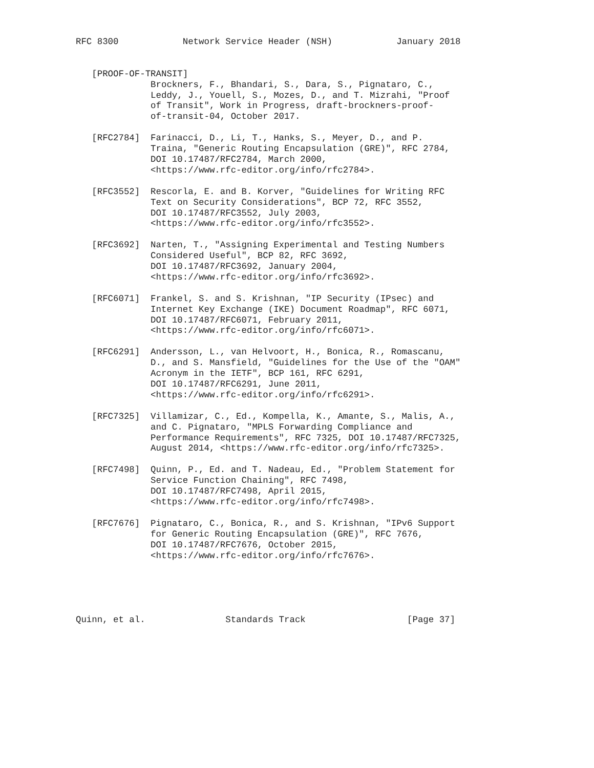RFC 8300            Network Service Header (NSH)            January 2018


   [PROOF-OF-TRANSIT]
              Brockners, F., Bhandari, S., Dara, S., Pignataro, C.,
              Leddy, J., Youell, S., Mozes, D., and T. Mizrahi, "Proof
              of Transit", Work in Progress, draft-brockners-proof-
              of-transit-04, October 2017.

   [RFC2784]  Farinacci, D., Li, T., Hanks, S., Meyer, D., and P.
              Traina, "Generic Routing Encapsulation (GRE)", RFC 2784,
              DOI 10.17487/RFC2784, March 2000,
              <https://www.rfc-editor.org/info/rfc2784>.

   [RFC3552]  Rescorla, E. and B. Korver, "Guidelines for Writing RFC
              Text on Security Considerations", BCP 72, RFC 3552,
              DOI 10.17487/RFC3552, July 2003,
              <https://www.rfc-editor.org/info/rfc3552>.

   [RFC3692]  Narten, T., "Assigning Experimental and Testing Numbers
              Considered Useful", BCP 82, RFC 3692,
              DOI 10.17487/RFC3692, January 2004,
              <https://www.rfc-editor.org/info/rfc3692>.

   [RFC6071]  Frankel, S. and S. Krishnan, "IP Security (IPsec) and
              Internet Key Exchange (IKE) Document Roadmap", RFC 6071,
              DOI 10.17487/RFC6071, February 2011,
              <https://www.rfc-editor.org/info/rfc6071>.

   [RFC6291]  Andersson, L., van Helvoort, H., Bonica, R., Romascanu,
              D., and S. Mansfield, "Guidelines for the Use of the "OAM"
              Acronym in the IETF", BCP 161, RFC 6291,
              DOI 10.17487/RFC6291, June 2011,
              <https://www.rfc-editor.org/info/rfc6291>.

   [RFC7325]  Villamizar, C., Ed., Kompella, K., Amante, S., Malis, A.,
              and C. Pignataro, "MPLS Forwarding Compliance and
              Performance Requirements", RFC 7325, DOI 10.17487/RFC7325,
              August 2014, <https://www.rfc-editor.org/info/rfc7325>.

   [RFC7498]  Quinn, P., Ed. and T. Nadeau, Ed., "Problem Statement for
              Service Function Chaining", RFC 7498,
              DOI 10.17487/RFC7498, April 2015,
              <https://www.rfc-editor.org/info/rfc7498>.

   [RFC7676]  Pignataro, C., Bonica, R., and S. Krishnan, "IPv6 Support
              for Generic Routing Encapsulation (GRE)", RFC 7676,
              DOI 10.17487/RFC7676, October 2015,
              <https://www.rfc-editor.org/info/rfc7676>.





Quinn, et al.               Standards Track                   [Page 37]